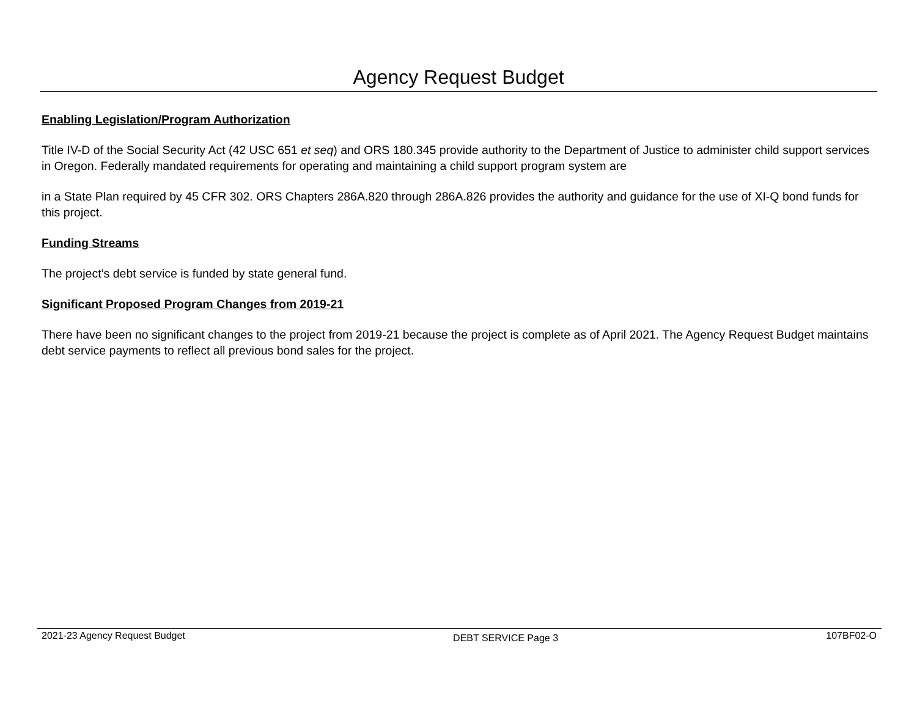Agency Request Budget
Enabling Legislation/Program Authorization
Title IV-D of the Social Security Act (42 USC 651 et seq) and ORS 180.345 provide authority to the Department of Justice to administer child support services in Oregon. Federally mandated requirements for operating and maintaining a child support program system are
in a State Plan required by 45 CFR 302. ORS Chapters 286A.820 through 286A.826 provides the authority and guidance for the use of XI-Q bond funds for this project.
Funding Streams
The project’s debt service is funded by state general fund.
Significant Proposed Program Changes from 2019-21
There have been no significant changes to the project from 2019-21 because the project is complete as of April 2021. The Agency Request Budget maintains debt service payments to reflect all previous bond sales for the project.
2021-23 Agency Request Budget DEBT SERVICE Page 3 107BF02-O